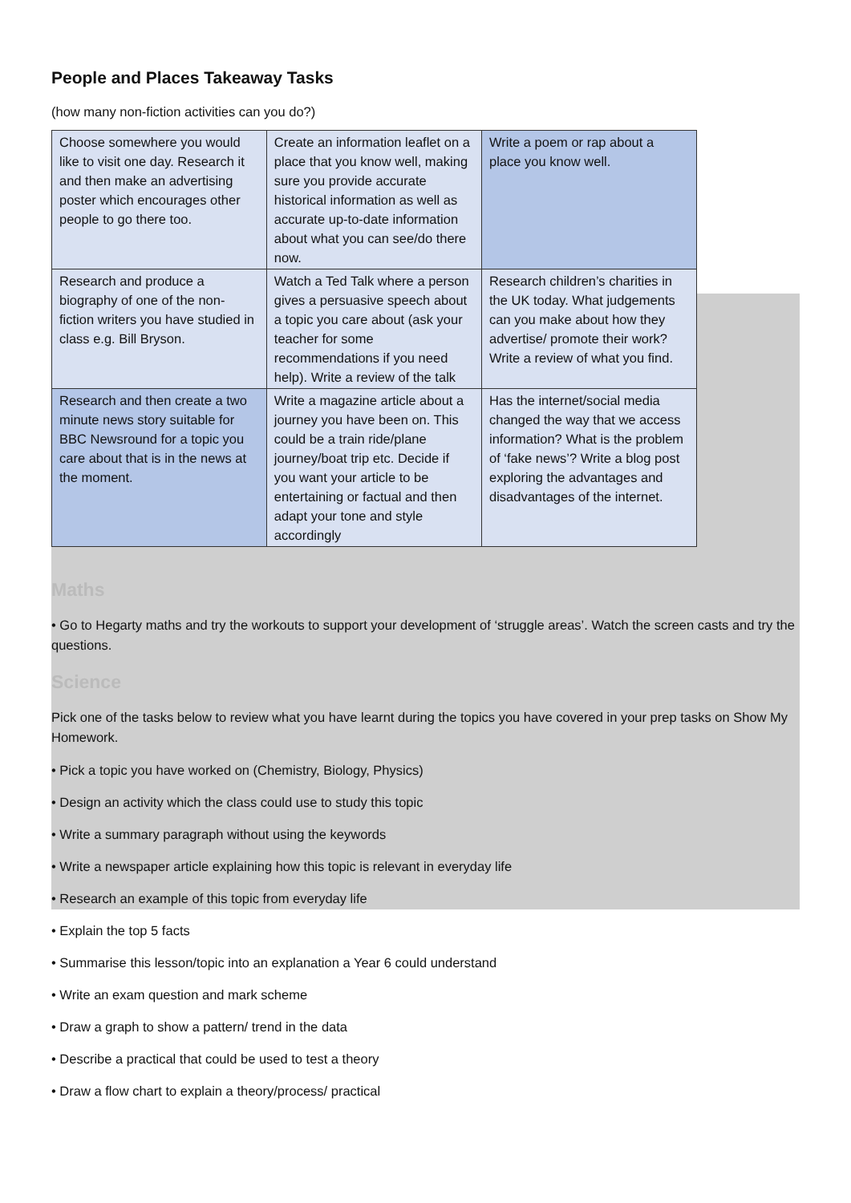People and Places Takeaway Tasks
(how many non-fiction activities can you do?)
| Choose somewhere you would like to visit one day. Research it and then make an advertising poster which encourages other people to go there too. | Create an information leaflet on a place that you know well, making sure you provide accurate historical information as well as accurate up-to-date information about what you can see/do there now. | Write a poem or rap about a place you know well. |
| Research and produce a biography of one of the non-fiction writers you have studied in class e.g. Bill Bryson. | Watch a Ted Talk where a person gives a persuasive speech about a topic you care about (ask your teacher for some recommendations if you need help). Write a review of the talk | Research children’s charities in the UK today. What judgements can you make about how they advertise/ promote their work? Write a review of what you find. |
| Research and then create a two minute news story suitable for BBC Newsround for a topic you care about that is in the news at the moment. | Write a magazine article about a journey you have been on. This could be a train ride/plane journey/boat trip etc. Decide if you want your article to be entertaining or factual and then adapt your tone and style accordingly | Has the internet/social media changed the way that we access information? What is the problem of ‘fake news’? Write a blog post exploring the advantages and disadvantages of the internet. |
Maths
• Go to Hegarty maths and try the workouts to support your development of ‘struggle areas’. Watch the screen casts and try the questions.
Science
Pick one of the tasks below to review what you have learnt during the topics you have covered in your prep tasks on Show My Homework.
• Pick a topic you have worked on (Chemistry, Biology, Physics)
• Design an activity which the class could use to study this topic
• Write a summary paragraph without using the keywords
• Write a newspaper article explaining how this topic is relevant in everyday life
• Research an example of this topic from everyday life
• Explain the top 5 facts
• Summarise this lesson/topic into an explanation a Year 6 could understand
• Write an exam question and mark scheme
• Draw a graph to show a pattern/ trend in the data
• Describe a practical that could be used to test a theory
• Draw a flow chart to explain a theory/process/ practical